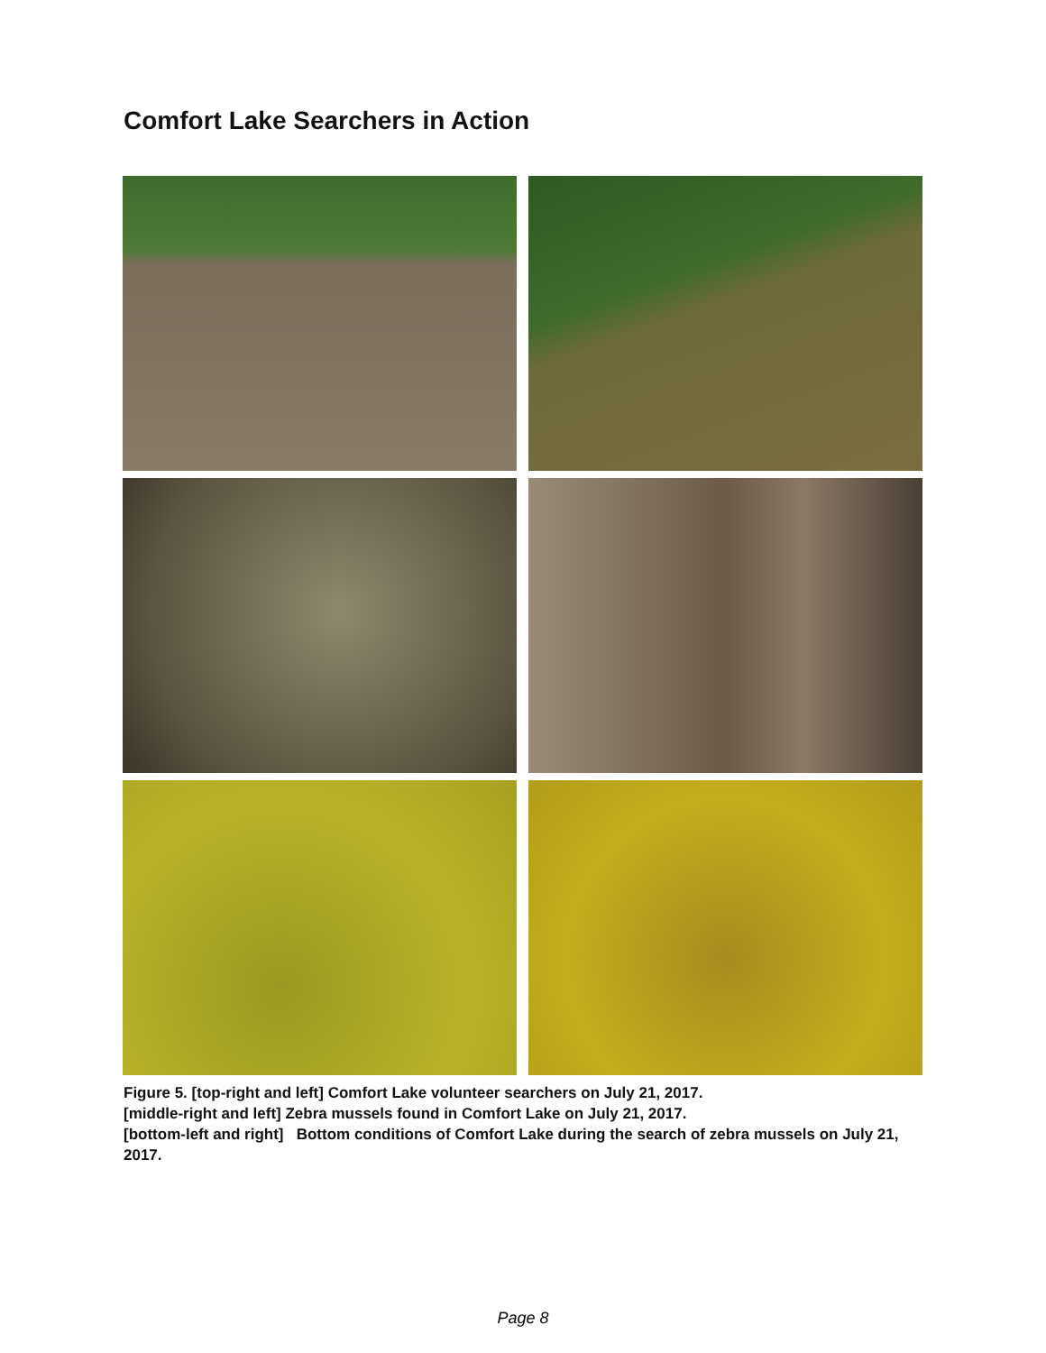Comfort Lake Searchers in Action
Figure 5. [top-right and left] Comfort Lake volunteer searchers on July 21, 2017.
[middle-right and left] Zebra mussels found in Comfort Lake on July 21, 2017.
[bottom-left and right] Bottom conditions of Comfort Lake during the search of zebra mussels on July 21, 2017.
Page 8